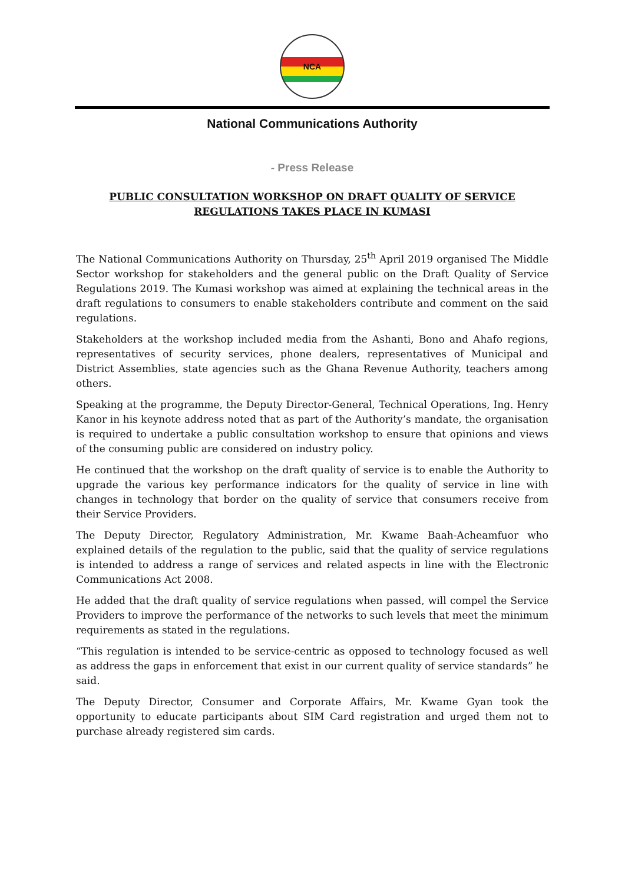NCA
National Communications Authority
- Press Release
PUBLIC CONSULTATION WORKSHOP ON DRAFT QUALITY OF SERVICE
REGULATIONS TAKES PLACE IN KUMASI
The National Communications Authority on Thursday, 25<sup>th</sup> April 2019 organised The Middle Sector workshop for stakeholders and the general public on the Draft Quality of Service Regulations 2019. The Kumasi workshop was aimed at explaining the technical areas in the draft regulations to consumers to enable stakeholders contribute and comment on the said regulations.
Stakeholders at the workshop included media from the Ashanti, Bono and Ahafo regions, representatives of security services, phone dealers, representatives of Municipal and District Assemblies, state agencies such as the Ghana Revenue Authority, teachers among others.
Speaking at the programme, the Deputy Director-General, Technical Operations, Ing. Henry Kanor in his keynote address noted that as part of the Authority’s mandate, the organisation is required to undertake a public consultation workshop to ensure that opinions and views of the consuming public are considered on industry policy.
He continued that the workshop on the draft quality of service is to enable the Authority to upgrade the various key performance indicators for the quality of service in line with changes in technology that border on the quality of service that consumers receive from their Service Providers.
The Deputy Director, Regulatory Administration, Mr. Kwame Baah-Acheamfuor who explained details of the regulation to the public, said that the quality of service regulations is intended to address a range of services and related aspects in line with the Electronic Communications Act 2008.
He added that the draft quality of service regulations when passed, will compel the Service Providers to improve the performance of the networks to such levels that meet the minimum requirements as stated in the regulations.
“This regulation is intended to be service-centric as opposed to technology focused as well as address the gaps in enforcement that exist in our current quality of service standards” he said.
The Deputy Director, Consumer and Corporate Affairs, Mr. Kwame Gyan took the opportunity to educate participants about SIM Card registration and urged them not to purchase already registered sim cards.